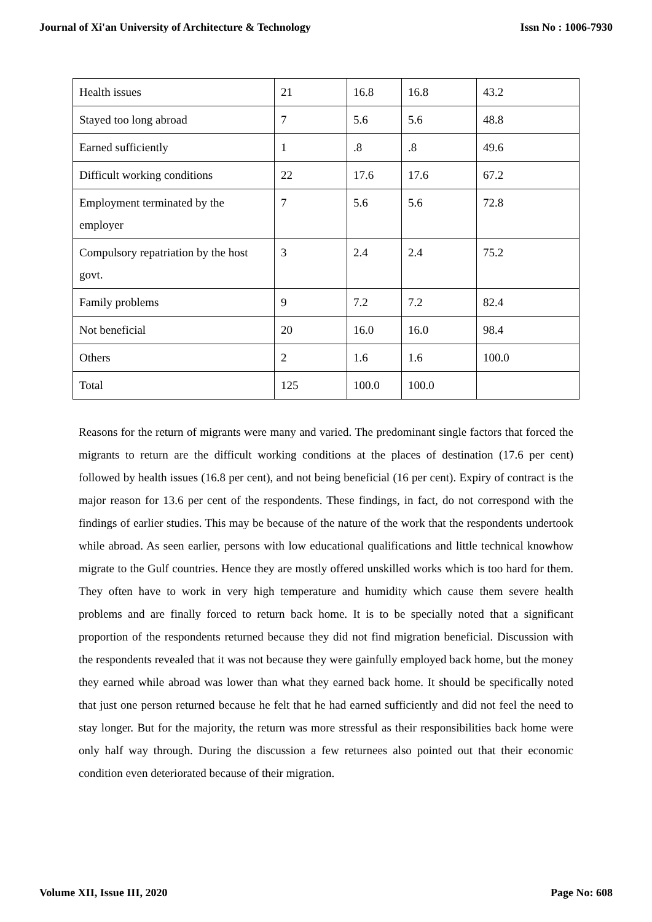Journal of Xi'an University of Architecture & Technology Issn No : 1006-7930
| Health issues | 21 | 16.8 | 16.8 | 43.2 |
| Stayed too long abroad | 7 | 5.6 | 5.6 | 48.8 |
| Earned sufficiently | 1 | .8 | .8 | 49.6 |
| Difficult working conditions | 22 | 17.6 | 17.6 | 67.2 |
| Employment terminated by the employer | 7 | 5.6 | 5.6 | 72.8 |
| Compulsory repatriation by the host govt. | 3 | 2.4 | 2.4 | 75.2 |
| Family problems | 9 | 7.2 | 7.2 | 82.4 |
| Not beneficial | 20 | 16.0 | 16.0 | 98.4 |
| Others | 2 | 1.6 | 1.6 | 100.0 |
| Total | 125 | 100.0 | 100.0 | |
Reasons for the return of migrants were many and varied. The predominant single factors that forced the migrants to return are the difficult working conditions at the places of destination (17.6 per cent) followed by health issues (16.8 per cent), and not being beneficial (16 per cent). Expiry of contract is the major reason for 13.6 per cent of the respondents. These findings, in fact, do not correspond with the findings of earlier studies. This may be because of the nature of the work that the respondents undertook while abroad. As seen earlier, persons with low educational qualifications and little technical knowhow migrate to the Gulf countries. Hence they are mostly offered unskilled works which is too hard for them. They often have to work in very high temperature and humidity which cause them severe health problems and are finally forced to return back home. It is to be specially noted that a significant proportion of the respondents returned because they did not find migration beneficial. Discussion with the respondents revealed that it was not because they were gainfully employed back home, but the money they earned while abroad was lower than what they earned back home. It should be specifically noted that just one person returned because he felt that he had earned sufficiently and did not feel the need to stay longer. But for the majority, the return was more stressful as their responsibilities back home were only half way through. During the discussion a few returnees also pointed out that their economic condition even deteriorated because of their migration.
Volume XII, Issue III, 2020 Page No: 608